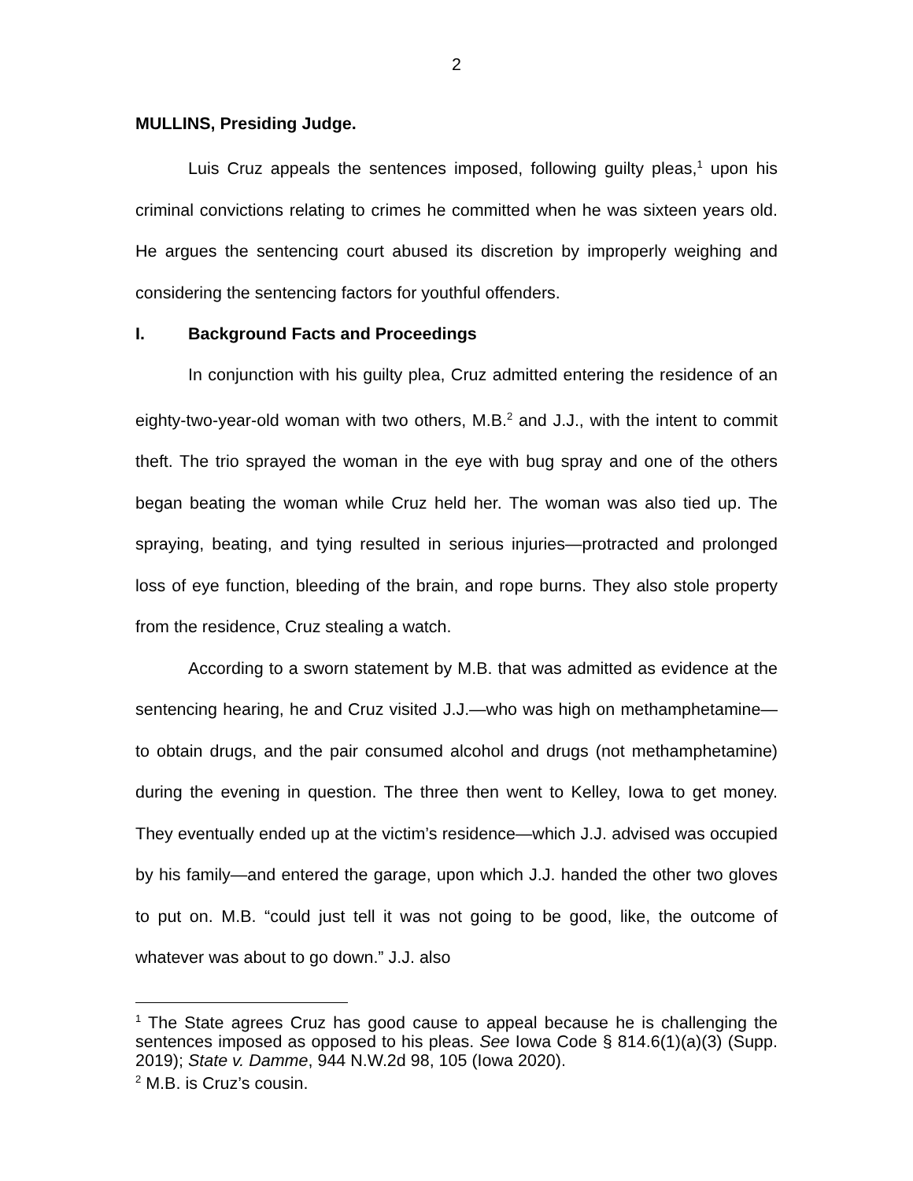2
MULLINS, Presiding Judge.
Luis Cruz appeals the sentences imposed, following guilty pleas,<sup>1</sup> upon his criminal convictions relating to crimes he committed when he was sixteen years old. He argues the sentencing court abused its discretion by improperly weighing and considering the sentencing factors for youthful offenders.
I. Background Facts and Proceedings
In conjunction with his guilty plea, Cruz admitted entering the residence of an eighty-two-year-old woman with two others, M.B.<sup>2</sup> and J.J., with the intent to commit theft. The trio sprayed the woman in the eye with bug spray and one of the others began beating the woman while Cruz held her. The woman was also tied up. The spraying, beating, and tying resulted in serious injuries—protracted and prolonged loss of eye function, bleeding of the brain, and rope burns. They also stole property from the residence, Cruz stealing a watch.
According to a sworn statement by M.B. that was admitted as evidence at the sentencing hearing, he and Cruz visited J.J.—who was high on methamphetamine—to obtain drugs, and the pair consumed alcohol and drugs (not methamphetamine) during the evening in question. The three then went to Kelley, Iowa to get money. They eventually ended up at the victim’s residence—which J.J. advised was occupied by his family—and entered the garage, upon which J.J. handed the other two gloves to put on. M.B. “could just tell it was not going to be good, like, the outcome of whatever was about to go down.” J.J. also
<sup>1</sup> The State agrees Cruz has good cause to appeal because he is challenging the sentences imposed as opposed to his pleas. See Iowa Code § 814.6(1)(a)(3) (Supp. 2019); State v. Damme, 944 N.W.2d 98, 105 (Iowa 2020).
<sup>2</sup> M.B. is Cruz’s cousin.